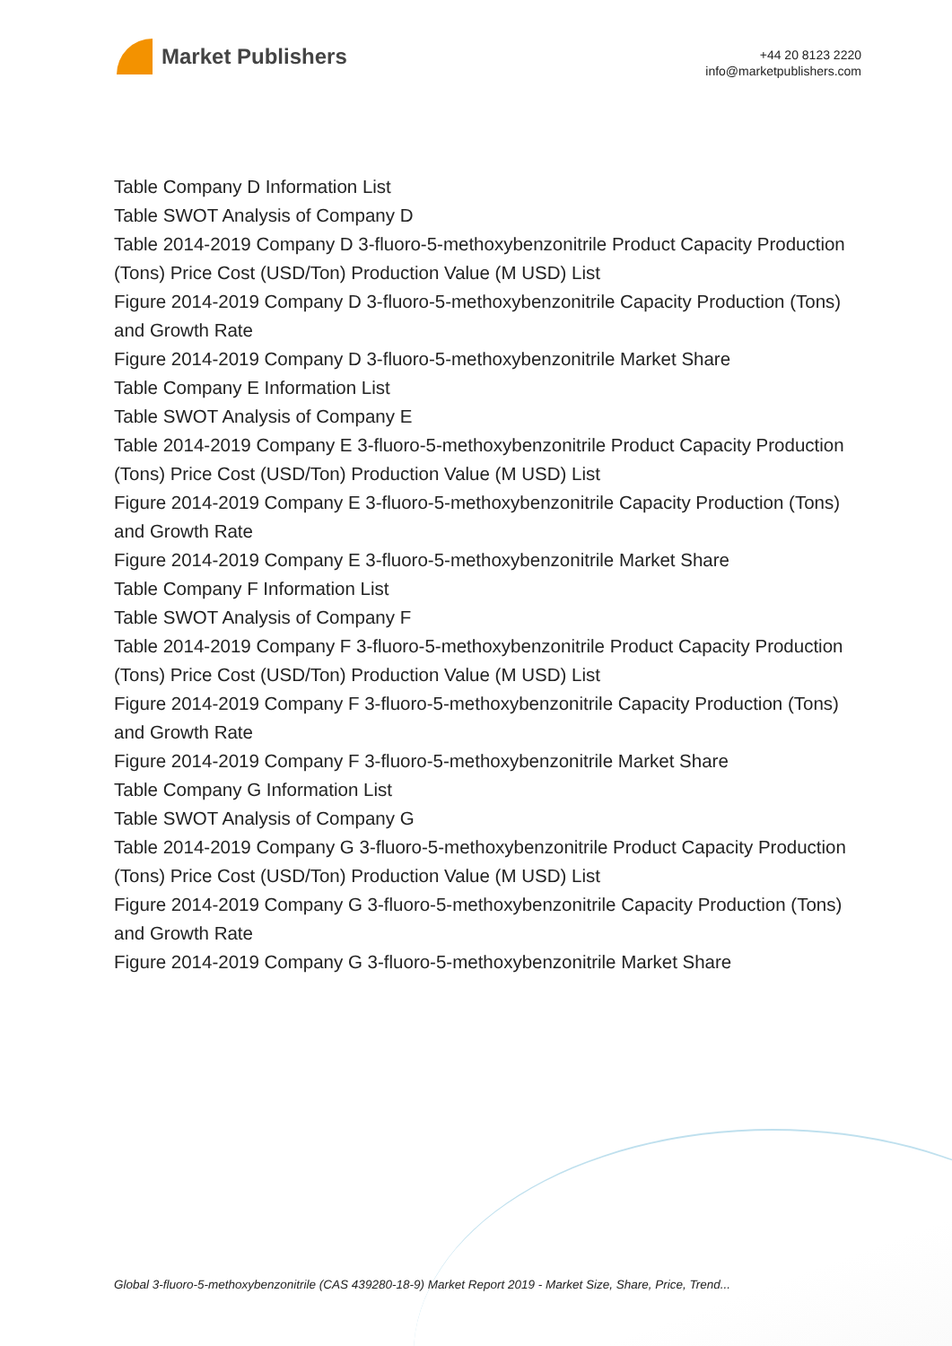Market Publishers
+44 20 8123 2220
info@marketpublishers.com
Table Company D Information List
Table SWOT Analysis of Company D
Table 2014-2019 Company D 3-fluoro-5-methoxybenzonitrile Product Capacity Production (Tons) Price Cost (USD/Ton) Production Value (M USD) List
Figure 2014-2019 Company D 3-fluoro-5-methoxybenzonitrile Capacity Production (Tons) and Growth Rate
Figure 2014-2019 Company D 3-fluoro-5-methoxybenzonitrile Market Share
Table Company E Information List
Table SWOT Analysis of Company E
Table 2014-2019 Company E 3-fluoro-5-methoxybenzonitrile Product Capacity Production (Tons) Price Cost (USD/Ton) Production Value (M USD) List
Figure 2014-2019 Company E 3-fluoro-5-methoxybenzonitrile Capacity Production (Tons) and Growth Rate
Figure 2014-2019 Company E 3-fluoro-5-methoxybenzonitrile Market Share
Table Company F Information List
Table SWOT Analysis of Company F
Table 2014-2019 Company F 3-fluoro-5-methoxybenzonitrile Product Capacity Production (Tons) Price Cost (USD/Ton) Production Value (M USD) List
Figure 2014-2019 Company F 3-fluoro-5-methoxybenzonitrile Capacity Production (Tons) and Growth Rate
Figure 2014-2019 Company F 3-fluoro-5-methoxybenzonitrile Market Share
Table Company G Information List
Table SWOT Analysis of Company G
Table 2014-2019 Company G 3-fluoro-5-methoxybenzonitrile Product Capacity Production (Tons) Price Cost (USD/Ton) Production Value (M USD) List
Figure 2014-2019 Company G 3-fluoro-5-methoxybenzonitrile Capacity Production (Tons) and Growth Rate
Figure 2014-2019 Company G 3-fluoro-5-methoxybenzonitrile Market Share
Global 3-fluoro-5-methoxybenzonitrile (CAS 439280-18-9) Market Report 2019 - Market Size, Share, Price, Trend...